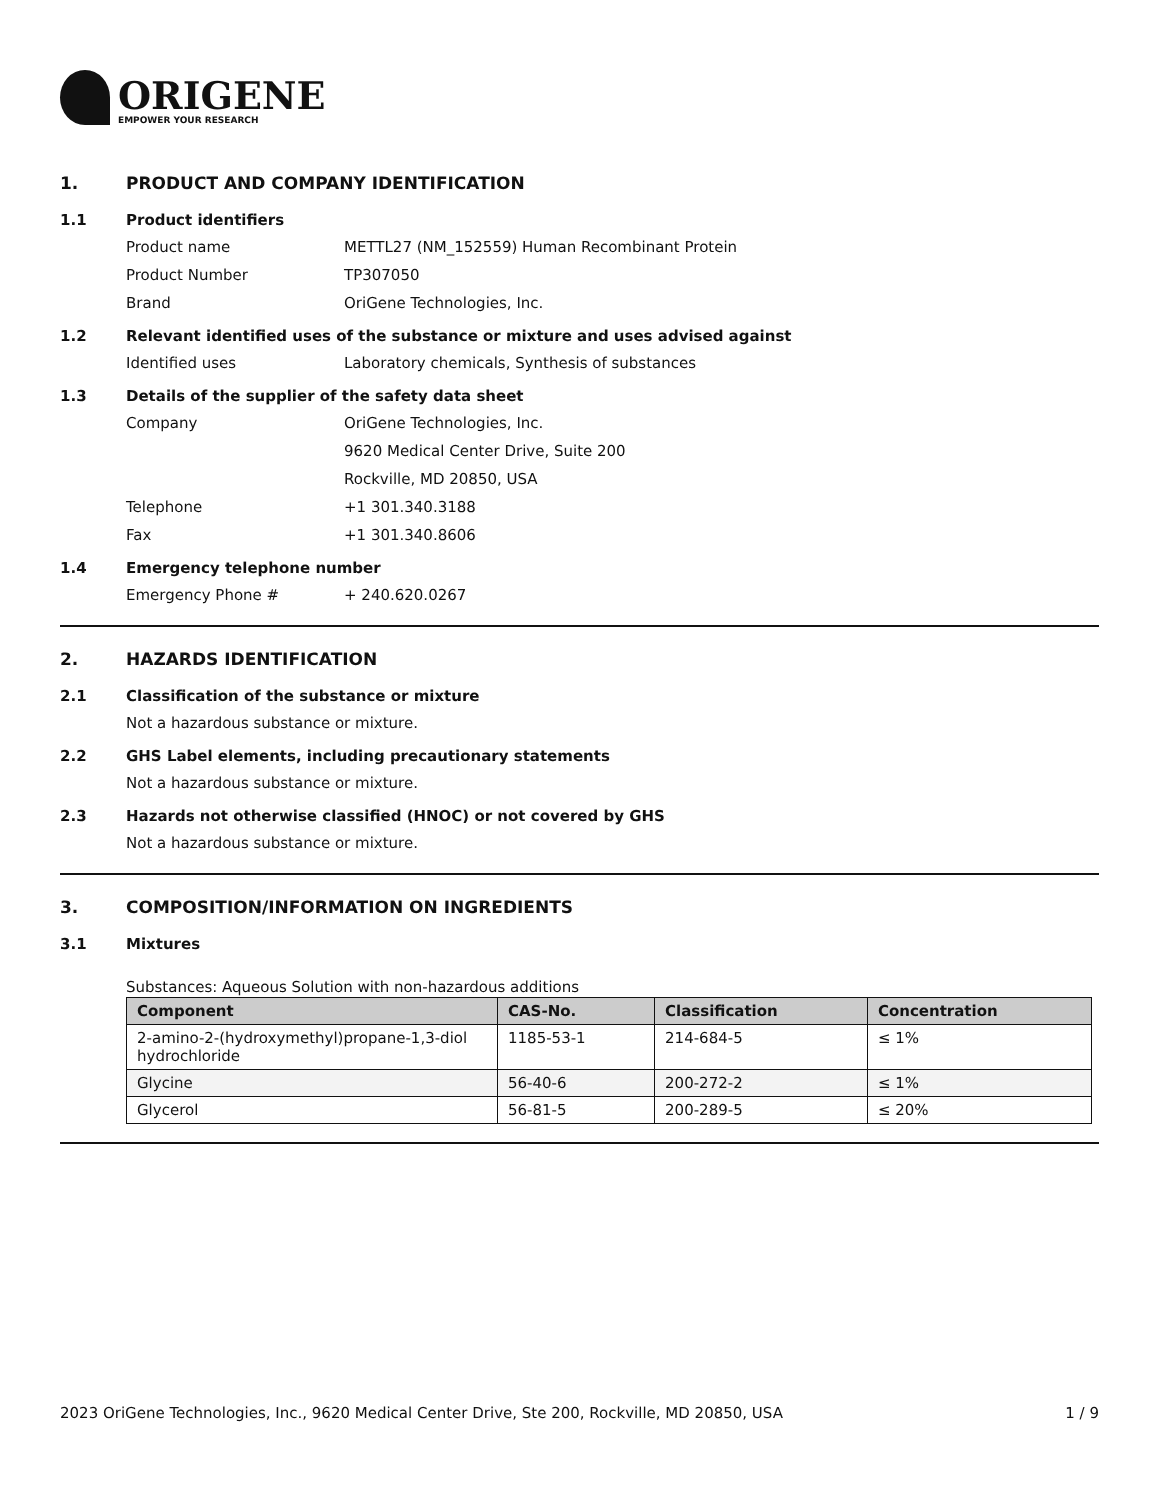ORIGENE
EMPOWER YOUR RESEARCH
1. PRODUCT AND COMPANY IDENTIFICATION
1.1 Product identifiers
Product name METTL27 (NM_152559) Human Recombinant Protein
Product Number TP307050
Brand OriGene Technologies, Inc.
1.2 Relevant identified uses of the substance or mixture and uses advised against
Identified uses Laboratory chemicals, Synthesis of substances
1.3 Details of the supplier of the safety data sheet
Company OriGene Technologies, Inc.
9620 Medical Center Drive, Suite 200
Rockville, MD 20850, USA
Telephone +1 301.340.3188
Fax +1 301.340.8606
1.4 Emergency telephone number
Emergency Phone # + 240.620.0267
2. HAZARDS IDENTIFICATION
2.1 Classification of the substance or mixture
Not a hazardous substance or mixture.
2.2 GHS Label elements, including precautionary statements
Not a hazardous substance or mixture.
2.3 Hazards not otherwise classified (HNOC) or not covered by GHS
Not a hazardous substance or mixture.
3. COMPOSITION/INFORMATION ON INGREDIENTS
3.1 Mixtures
Substances: Aqueous Solution with non-hazardous additions
| Component | CAS-No. | Classification | Concentration |
| --- | --- | --- | --- |
| 2-amino-2-(hydroxymethyl)propane-1,3-diol hydrochloride | 1185-53-1 | 214-684-5 | ≤ 1% |
| Glycine | 56-40-6 | 200-272-2 | ≤ 1% |
| Glycerol | 56-81-5 | 200-289-5 | ≤ 20% |
2023 OriGene Technologies, Inc., 9620 Medical Center Drive, Ste 200, Rockville, MD 20850, USA 1 / 9